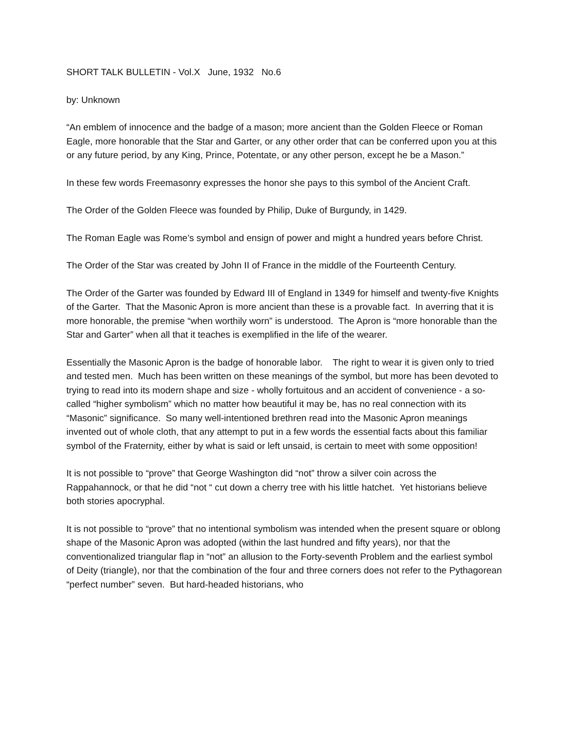SHORT TALK BULLETIN - Vol.X June, 1932 No.6
by: Unknown
“An emblem of innocence and the badge of a mason; more ancient than the Golden Fleece or Roman Eagle, more honorable that the Star and Garter, or any other order that can be conferred upon you at this or any future period, by any King, Prince, Potentate, or any other person, except he be a Mason.”
In these few words Freemasonry expresses the honor she pays to this symbol of the Ancient Craft.
The Order of the Golden Fleece was founded by Philip, Duke of Burgundy, in 1429.
The Roman Eagle was Rome’s symbol and ensign of power and might a hundred years before Christ.
The Order of the Star was created by John II of France in the middle of the Fourteenth Century.
The Order of the Garter was founded by Edward III of England in 1349 for himself and twenty-five Knights of the Garter. That the Masonic Apron is more ancient than these is a provable fact. In averring that it is more honorable, the premise “when worthily worn” is understood. The Apron is “more honorable than the Star and Garter” when all that it teaches is exemplified in the life of the wearer.
Essentially the Masonic Apron is the badge of honorable labor. The right to wear it is given only to tried and tested men. Much has been written on these meanings of the symbol, but more has been devoted to trying to read into its modern shape and size - wholly fortuitous and an accident of convenience - a so-called “higher symbolism” which no matter how beautiful it may be, has no real connection with its “Masonic” significance. So many well-intentioned brethren read into the Masonic Apron meanings invented out of whole cloth, that any attempt to put in a few words the essential facts about this familiar symbol of the Fraternity, either by what is said or left unsaid, is certain to meet with some opposition!
It is not possible to “prove” that George Washington did “not” throw a silver coin across the Rappahannock, or that he did “not “ cut down a cherry tree with his little hatchet. Yet historians believe both stories apocryphal.
It is not possible to “prove” that no intentional symbolism was intended when the present square or oblong shape of the Masonic Apron was adopted (within the last hundred and fifty years), nor that the conventionalized triangular flap in “not” an allusion to the Forty-seventh Problem and the earliest symbol of Deity (triangle), nor that the combination of the four and three corners does not refer to the Pythagorean “perfect number” seven. But hard-headed historians, who